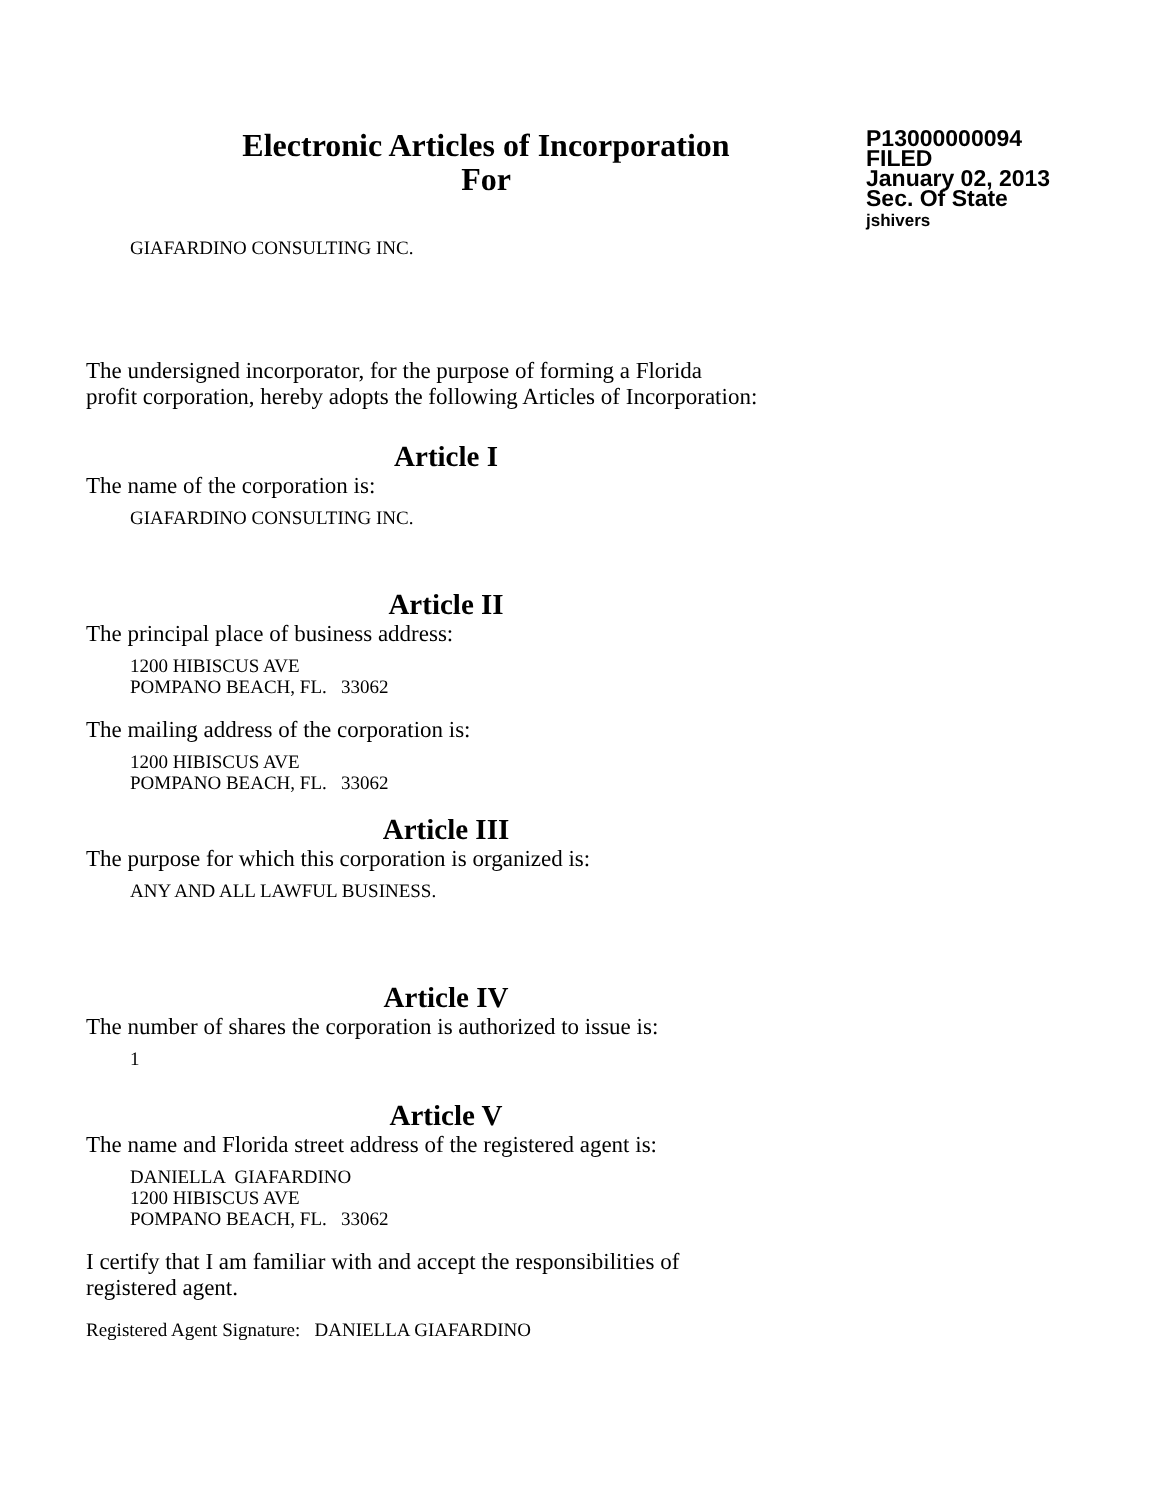Electronic Articles of Incorporation
For
P13000000094
FILED
January 02, 2013
Sec. Of State
jshivers
GIAFARDINO CONSULTING INC.
The undersigned incorporator, for the purpose of forming a Florida
profit corporation, hereby adopts the following Articles of Incorporation:
Article I
The name of the corporation is:
GIAFARDINO CONSULTING INC.
Article II
The principal place of business address:
1200 HIBISCUS AVE
POMPANO BEACH, FL. 33062
The mailing address of the corporation is:
1200 HIBISCUS AVE
POMPANO BEACH, FL. 33062
Article III
The purpose for which this corporation is organized is:
ANY AND ALL LAWFUL BUSINESS.
Article IV
The number of shares the corporation is authorized to issue is:
1
Article V
The name and Florida street address of the registered agent is:
DANIELLA GIAFARDINO
1200 HIBISCUS AVE
POMPANO BEACH, FL. 33062
I certify that I am familiar with and accept the responsibilities of
registered agent.
Registered Agent Signature: DANIELLA GIAFARDINO